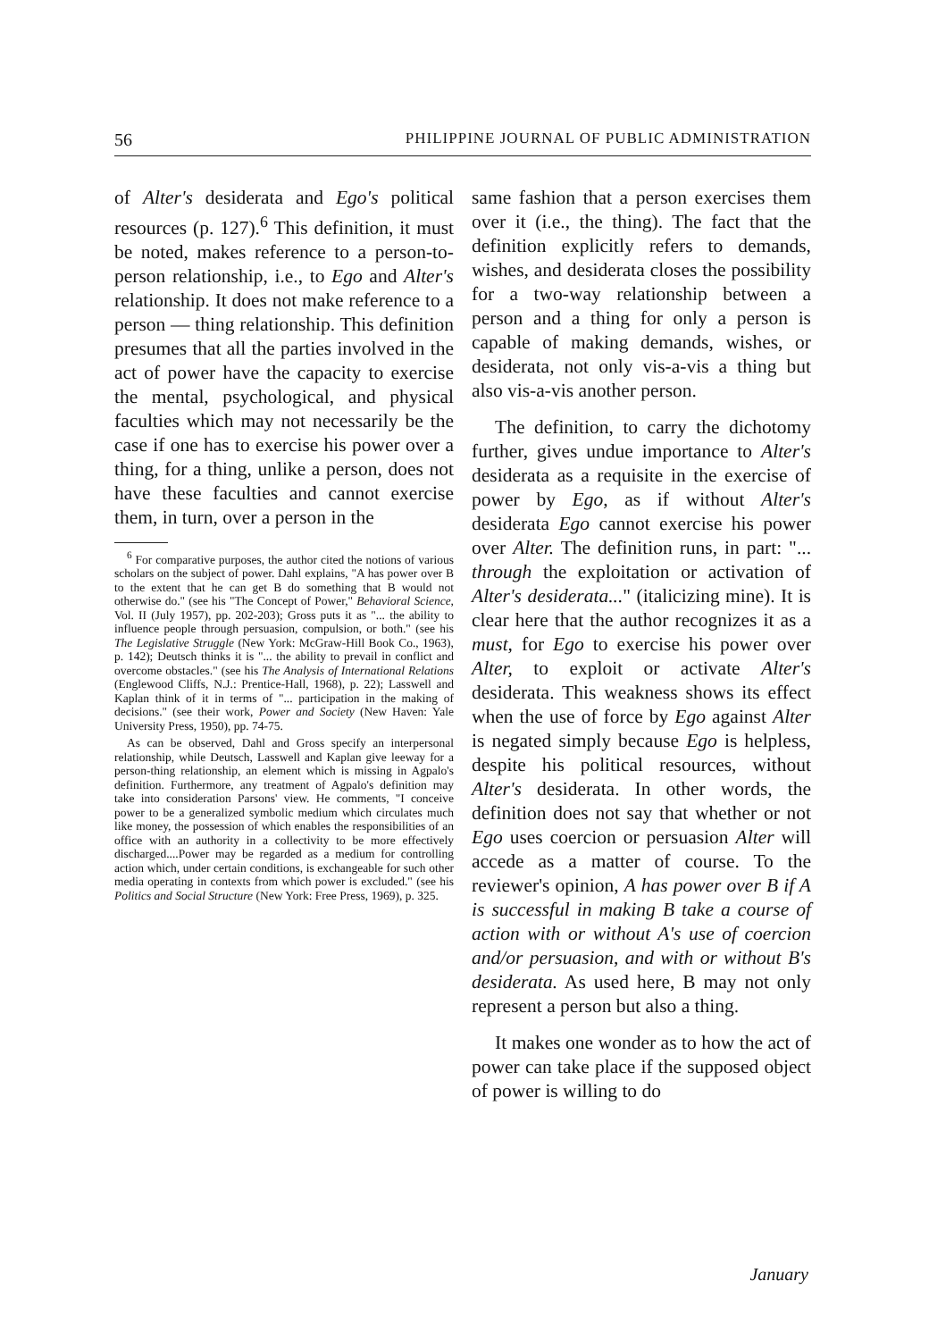56 PHILIPPINE JOURNAL OF PUBLIC ADMINISTRATION
of Alter's desiderata and Ego's political resources (p. 127).<sup>6</sup> This definition, it must be noted, makes reference to a person-to-person relationship, i.e., to Ego and Alter's relationship. It does not make reference to a person — thing relationship. This definition presumes that all the parties involved in the act of power have the capacity to exercise the mental, psychological, and physical faculties which may not necessarily be the case if one has to exercise his power over a thing, for a thing, unlike a person, does not have these faculties and cannot exercise them, in turn, over a person in the
<sup>6</sup> For comparative purposes, the author cited the notions of various scholars on the subject of power. Dahl explains, "A has power over B to the extent that he can get B do something that B would not otherwise do." (see his "The Concept of Power," Behavioral Science, Vol. II (July 1957), pp. 202-203); Gross puts it as "... the ability to influence people through persuasion, compulsion, or both." (see his The Legislative Struggle (New York: McGraw-Hill Book Co., 1963), p. 142); Deutsch thinks it is "... the ability to prevail in conflict and overcome obstacles." (see his The Analysis of International Relations (Englewood Cliffs, N.J.: Prentice-Hall, 1968), p. 22); Lasswell and Kaplan think of it in terms of "... participation in the making of decisions." (see their work, Power and Society (New Haven: Yale University Press, 1950), pp. 74-75.
As can be observed, Dahl and Gross specify an interpersonal relationship, while Deutsch, Lasswell and Kaplan give leeway for a person-thing relationship, an element which is missing in Agpalo's definition. Furthermore, any treatment of Agpalo's definition may take into consideration Parsons' view. He comments, "I conceive power to be a generalized symbolic medium which circulates much like money, the possession of which enables the responsibilities of an office with an authority in a collectivity to be more effectively discharged....Power may be regarded as a medium for controlling action which, under certain conditions, is exchangeable for such other media operating in contexts from which power is excluded." (see his Politics and Social Structure (New York: Free Press, 1969), p. 325.
same fashion that a person exercises them over it (i.e., the thing). The fact that the definition explicitly refers to demands, wishes, and desiderata closes the possibility for a two-way relationship between a person and a thing for only a person is capable of making demands, wishes, or desiderata, not only vis-a-vis a thing but also vis-a-vis another person.
The definition, to carry the dichotomy further, gives undue importance to Alter's desiderata as a requisite in the exercise of power by Ego, as if without Alter's desiderata Ego cannot exercise his power over Alter. The definition runs, in part: "... through the exploitation or activation of Alter's desiderata..." (italicizing mine). It is clear here that the author recognizes it as a must, for Ego to exercise his power over Alter, to exploit or activate Alter's desiderata. This weakness shows its effect when the use of force by Ego against Alter is negated simply because Ego is helpless, despite his political resources, without Alter's desiderata. In other words, the definition does not say that whether or not Ego uses coercion or persuasion Alter will accede as a matter of course. To the reviewer's opinion, A has power over B if A is successful in making B take a course of action with or without A's use of coercion and/or persuasion, and with or without B's desiderata. As used here, B may not only represent a person but also a thing.
It makes one wonder as to how the act of power can take place if the supposed object of power is willing to do
January